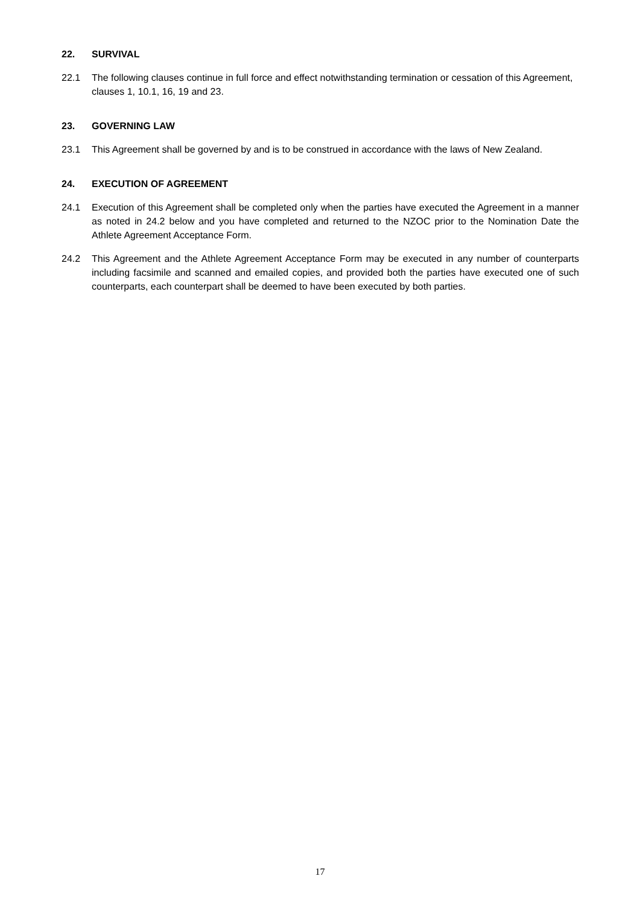22. SURVIVAL
22.1 The following clauses continue in full force and effect notwithstanding termination or cessation of this Agreement, clauses 1, 10.1, 16, 19 and 23.
23. GOVERNING LAW
23.1 This Agreement shall be governed by and is to be construed in accordance with the laws of New Zealand.
24. EXECUTION OF AGREEMENT
24.1 Execution of this Agreement shall be completed only when the parties have executed the Agreement in a manner as noted in 24.2 below and you have completed and returned to the NZOC prior to the Nomination Date the Athlete Agreement Acceptance Form.
24.2 This Agreement and the Athlete Agreement Acceptance Form may be executed in any number of counterparts including facsimile and scanned and emailed copies, and provided both the parties have executed one of such counterparts, each counterpart shall be deemed to have been executed by both parties.
17